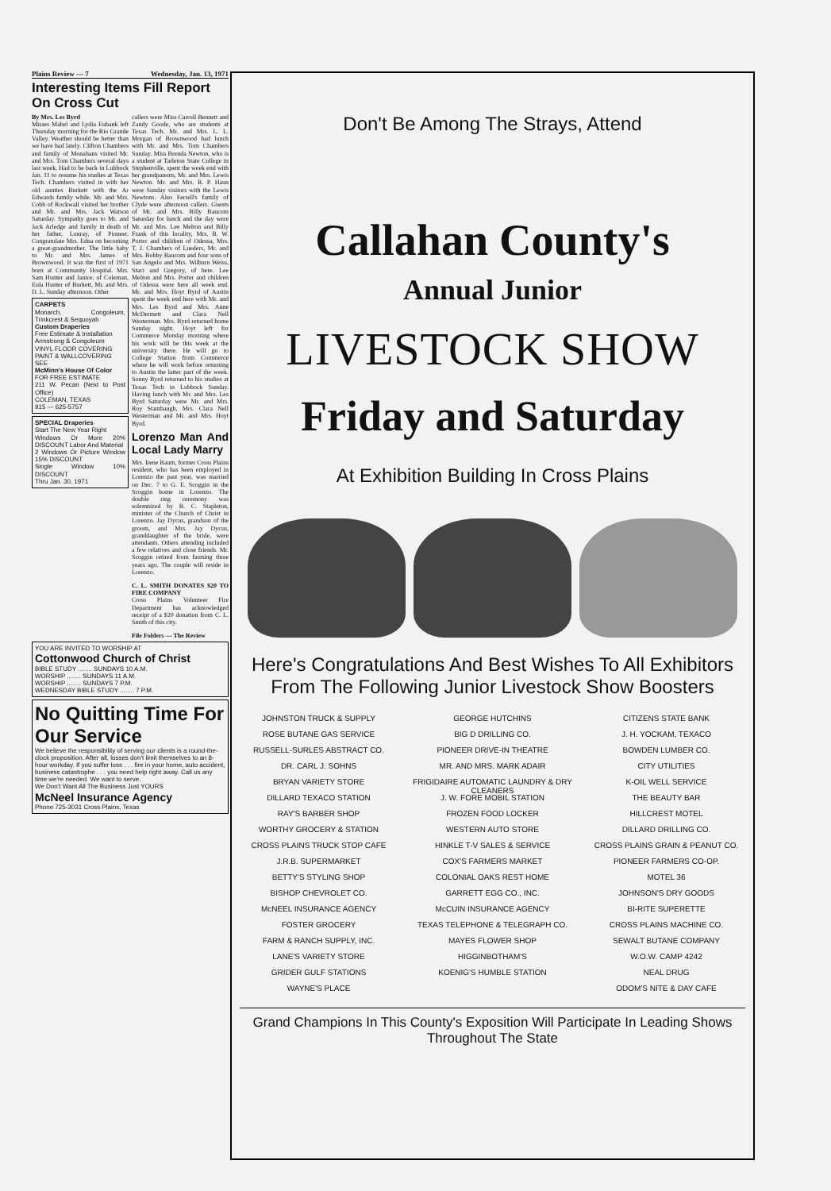Plains Review — 7 Wednesday, Jan. 13, 1971
Interesting Items Fill Report On Cross Cut
By Mrs. Les Byrd
Misses Mabel and Lydia Eubank left Thursday morning for the Rio Grande Valley. Weather should be better than we have had lately. Clifton Chambers and family of Monahans visited Mr. and Mrs. Tom Chambers several days last week. Had to be back in Lubbock Jan. 11 to resume his studies at Texas Tech. Chambers visited in with her old aunties Burkett with the Ar Edwards family while. Mr. and Mrs. Cobb of Rockwall visited her brother and Mr. and Mrs. Jack Watson Saturday. Sympathy goes to Mr. and Jack Arledge and family in death of her father, Lonray, of Pioneer. Congratulate Mrs. Edna on becoming a great-grandmother. The little baby to Mr. and Mrs. James of Brownwood. It was the first of 1971 born at Community Hospital. Mrs. Sam Hunter and Janice, of Coleman, Eula Hunter of Burkett, Mr. and Mrs. D. L. Sunday afternoon. Other
CARPETS
Monarch, Congoleum, Trinkcrest & Sequoyah
Custom Draperies
Free Estimate & Installation
Armstrong & Congoleum
VINYL FLOOR COVERING
PAINT & WALLCOVERING
SEE
McMinn's House Of Color
FOR FREE ESTIMATE
211 W. Pecan (Next to Post Office)
COLEMAN, TEXAS
915 — 625-5757
SPECIAL Draperies
Start The New Year Right
Windows Or More 20% DISCOUNT Labor And Material
2 Windows Or Picture Window 15% DISCOUNT
Single Window 10% DISCOUNT
Thru Jan. 30, 1971
callers were Miss Carroll Bennett and Zandy Goode, who are students at Texas Tech. Mr. and Mrs. L. L. Morgan of Brownwood had lunch with Mr. and Mrs. Tom Chambers Sunday. Miss Brenda Newton, who is a student at Tarleton State College in Stephenville, spent the week end with her grandparents, Mr. and Mrs. Lewis Newton. Mr. and Mrs. R. P. Haun were Sunday visitors with the Lewis Newtons. Also Ferrell's family of Clyde were afternoon callers. Guests of Mr. and Mrs. Billy Baucom Saturday for lunch and the day were Mr. and Mrs. Lee Melton and Billy Frank of this locality, Mrs. B. W. Porter and children of Odessa, Mrs. T. J. Chambers of Lueders, Mr. and Mrs. Bobby Baucom and four sons of San Angelo and Mrs. Wilburn Weiss, Staci and Gregory, of here. Lee Melton and Mrs. Porter and children of Odessa were here all week end. Mr. and Mrs. Hoyt Byrd of Austin spent the week end here with Mr. and Mrs. Les Byrd and Mrs. Anne McDermett and Clara Nell Westerman. Mrs. Byrd returned home Sunday night. Hoyt left for Commerce Monday morning where his work will be this week at the university there. He will go to College Station from Commerce where he will work before returning to Austin the latter part of the week. Sonny Byrd returned to his studies at Texas Tech in Lubbock Sunday. Having lunch with Mr. and Mrs. Les Byrd Saturday were Mr. and Mrs. Roy Stambaugh, Mrs. Clara Nell Westerman and Mr. and Mrs. Hoyt Byrd.
Lorenzo Man And Local Lady Marry
Mrs. Irene Baum, former Cross Plains resident, who has been employed in Lorenzo the past year, was married on Dec. 7 to G. E. Scoggin in the Scoggin home in Lorenzo. The double ring ceremony was solemnized by B. C. Stapleton, minister of the Church of Christ in Lorenzo. Jay Dycus, grandson of the groom, and Mrs. Jay Dycus, granddaughter of the bride, were attendants. Others attending included a few relatives and close friends. Mr. Scoggin retired from farming three years ago. The couple will reside in Lorenzo.
C. L. SMITH DONATES $20 TO FIRE COMPANY
Cross Plains Volunteer Fire Department has acknowledged receipt of a $20 donation from C. L. Smith of this city.
File Folders — The Review
YOU ARE INVITED TO WORSHIP AT
Cottonwood Church of Christ
BIBLE STUDY ........ SUNDAYS 10 A.M.
WORSHIP ........ SUNDAYS 11 A.M.
WORSHIP ........ SUNDAYS 7 P.M.
WEDNESDAY BIBLE STUDY ........ 7 P.M.
No Quitting Time For Our Service
We believe the responsibility of serving our clients is a round-the-clock proposition. After all, losses don't limit themselves to an 8-hour workday. If you suffer loss . . . fire in your home, auto accident, business catastrophe . . . you need help right away. Call us any time we're needed. We want to serve.
We Don't Want All The Business Just YOURS
McNeel Insurance Agency
Phone 725-3031 Cross Plains, Texas
Don't Be Among The Strays, Attend
Callahan County's
Annual Junior
LIVESTOCK SHOW
Friday and Saturday
At Exhibition Building In Cross Plains
Here's Congratulations And Best Wishes To All Exhibitors From The Following Junior Livestock Show Boosters
JOHNSTON TRUCK & SUPPLY
ROSE BUTANE GAS SERVICE
RUSSELL-SURLES ABSTRACT CO.
DR. CARL J. SOHNS
BRYAN VARIETY STORE
DILLARD TEXACO STATION
RAY'S BARBER SHOP
WORTHY GROCERY & STATION
CROSS PLAINS TRUCK STOP CAFE
J.R.B. SUPERMARKET
BETTY'S STYLING SHOP
BISHOP CHEVROLET CO.
McNEEL INSURANCE AGENCY
FOSTER GROCERY
FARM & RANCH SUPPLY, INC.
LANE'S VARIETY STORE
GRIDER GULF STATIONS
WAYNE'S PLACE
GEORGE HUTCHINS
BIG D DRILLING CO.
PIONEER DRIVE-IN THEATRE
MR. AND MRS. MARK ADAIR
FRIGIDAIRE AUTOMATIC LAUNDRY & DRY CLEANERS
J. W. FORE MOBIL STATION
FROZEN FOOD LOCKER
WESTERN AUTO STORE
HINKLE T-V SALES & SERVICE
COX'S FARMERS MARKET
COLONIAL OAKS REST HOME
GARRETT EGG CO., INC.
McCUIN INSURANCE AGENCY
TEXAS TELEPHONE & TELEGRAPH CO.
MAYES FLOWER SHOP
HIGGINBOTHAM'S
KOENIG'S HUMBLE STATION
CITIZENS STATE BANK
J. H. YOCKAM, TEXACO
BOWDEN LUMBER CO.
CITY UTILITIES
K-OIL WELL SERVICE
THE BEAUTY BAR
HILLCREST MOTEL
DILLARD DRILLING CO.
CROSS PLAINS GRAIN & PEANUT CO.
PIONEER FARMERS CO-OP.
MOTEL 36
JOHNSON'S DRY GOODS
BI-RITE SUPERETTE
CROSS PLAINS MACHINE CO.
SEWALT BUTANE COMPANY
W.O.W. CAMP 4242
NEAL DRUG
ODOM'S NITE & DAY CAFE
Grand Champions In This County's Exposition Will Participate In Leading Shows Throughout The State